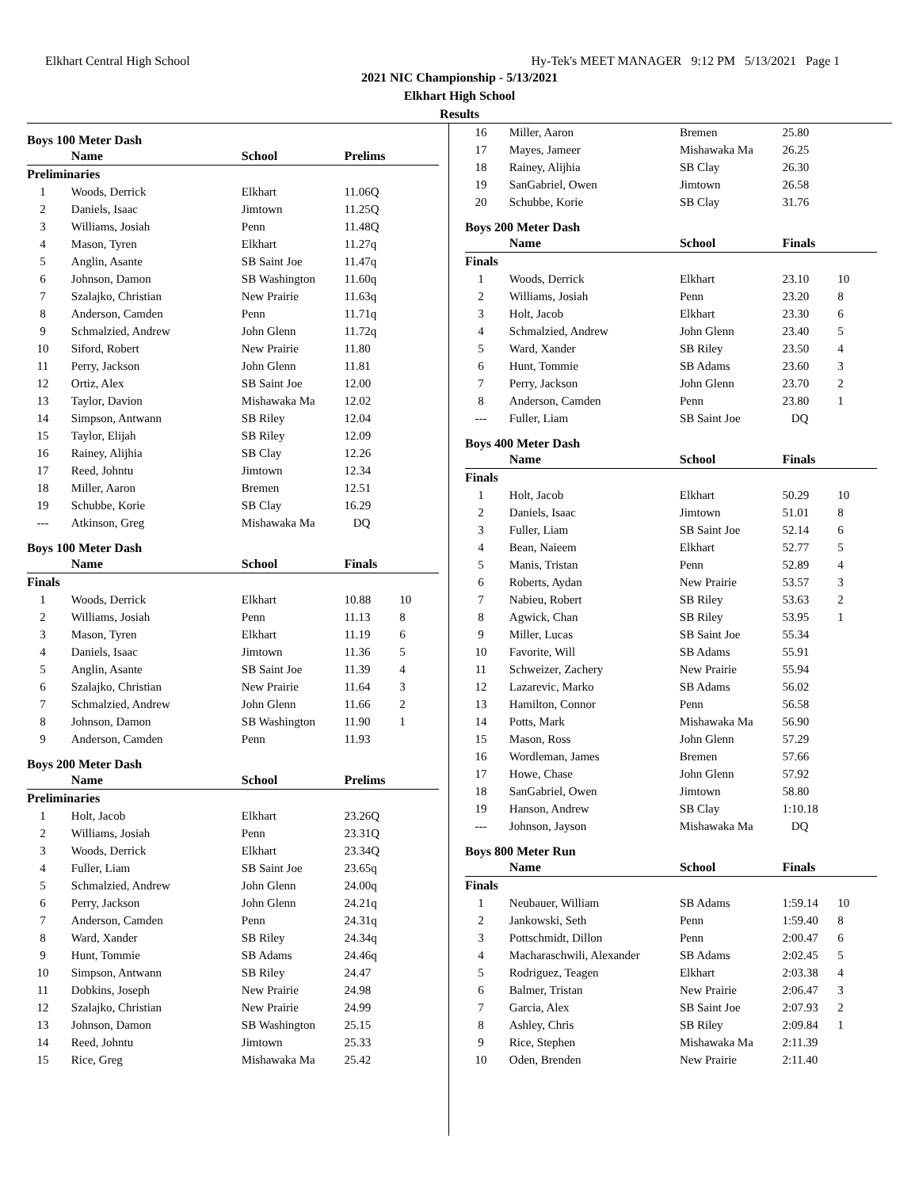Elkhart Central High School Hy-Tek's MEET MANAGER 9:12 PM 5/13/2021 Page 1
2021 NIC Championship - 5/13/2021
Elkhart High School
Results
Boys 100 Meter Dash
| | Name | School | Prelims | |
| --- | --- | --- | --- | --- |
| Preliminaries | | | | |
| 1 | Woods, Derrick | Elkhart | 11.06Q | |
| 2 | Daniels, Isaac | Jimtown | 11.25Q | |
| 3 | Williams, Josiah | Penn | 11.48Q | |
| 4 | Mason, Tyren | Elkhart | 11.27q | |
| 5 | Anglin, Asante | SB Saint Joe | 11.47q | |
| 6 | Johnson, Damon | SB Washington | 11.60q | |
| 7 | Szalajko, Christian | New Prairie | 11.63q | |
| 8 | Anderson, Camden | Penn | 11.71q | |
| 9 | Schmalzied, Andrew | John Glenn | 11.72q | |
| 10 | Siford, Robert | New Prairie | 11.80 | |
| 11 | Perry, Jackson | John Glenn | 11.81 | |
| 12 | Ortiz, Alex | SB Saint Joe | 12.00 | |
| 13 | Taylor, Davion | Mishawaka Ma | 12.02 | |
| 14 | Simpson, Antwann | SB Riley | 12.04 | |
| 15 | Taylor, Elijah | SB Riley | 12.09 | |
| 16 | Rainey, Alijhia | SB Clay | 12.26 | |
| 17 | Reed, Johntu | Jimtown | 12.34 | |
| 18 | Miller, Aaron | Bremen | 12.51 | |
| 19 | Schubbe, Korie | SB Clay | 16.29 | |
| --- | Atkinson, Greg | Mishawaka Ma | DQ | |
Boys 100 Meter Dash
| | Name | School | Finals | |
| --- | --- | --- | --- | --- |
| Finals | | | | |
| 1 | Woods, Derrick | Elkhart | 10.88 | 10 |
| 2 | Williams, Josiah | Penn | 11.13 | 8 |
| 3 | Mason, Tyren | Elkhart | 11.19 | 6 |
| 4 | Daniels, Isaac | Jimtown | 11.36 | 5 |
| 5 | Anglin, Asante | SB Saint Joe | 11.39 | 4 |
| 6 | Szalajko, Christian | New Prairie | 11.64 | 3 |
| 7 | Schmalzied, Andrew | John Glenn | 11.66 | 2 |
| 8 | Johnson, Damon | SB Washington | 11.90 | 1 |
| 9 | Anderson, Camden | Penn | 11.93 | |
Boys 200 Meter Dash
| | Name | School | Prelims | |
| --- | --- | --- | --- | --- |
| Preliminaries | | | | |
| 1 | Holt, Jacob | Elkhart | 23.26Q | |
| 2 | Williams, Josiah | Penn | 23.31Q | |
| 3 | Woods, Derrick | Elkhart | 23.34Q | |
| 4 | Fuller, Liam | SB Saint Joe | 23.65q | |
| 5 | Schmalzied, Andrew | John Glenn | 24.00q | |
| 6 | Perry, Jackson | John Glenn | 24.21q | |
| 7 | Anderson, Camden | Penn | 24.31q | |
| 8 | Ward, Xander | SB Riley | 24.34q | |
| 9 | Hunt, Tommie | SB Adams | 24.46q | |
| 10 | Simpson, Antwann | SB Riley | 24.47 | |
| 11 | Dobkins, Joseph | New Prairie | 24.98 | |
| 12 | Szalajko, Christian | New Prairie | 24.99 | |
| 13 | Johnson, Damon | SB Washington | 25.15 | |
| 14 | Reed, Johntu | Jimtown | 25.33 | |
| 15 | Rice, Greg | Mishawaka Ma | 25.42 | |
| 16 | Miller, Aaron | Bremen | 25.80 | |
| 17 | Mayes, Jameer | Mishawaka Ma | 26.25 | |
| 18 | Rainey, Alijhia | SB Clay | 26.30 | |
| 19 | SanGabriel, Owen | Jimtown | 26.58 | |
| 20 | Schubbe, Korie | SB Clay | 31.76 | |
Boys 200 Meter Dash
| | Name | School | Finals | |
| --- | --- | --- | --- | --- |
| Finals | | | | |
| 1 | Woods, Derrick | Elkhart | 23.10 | 10 |
| 2 | Williams, Josiah | Penn | 23.20 | 8 |
| 3 | Holt, Jacob | Elkhart | 23.30 | 6 |
| 4 | Schmalzied, Andrew | John Glenn | 23.40 | 5 |
| 5 | Ward, Xander | SB Riley | 23.50 | 4 |
| 6 | Hunt, Tommie | SB Adams | 23.60 | 3 |
| 7 | Perry, Jackson | John Glenn | 23.70 | 2 |
| 8 | Anderson, Camden | Penn | 23.80 | 1 |
| --- | Fuller, Liam | SB Saint Joe | DQ | |
Boys 400 Meter Dash
| | Name | School | Finals | |
| --- | --- | --- | --- | --- |
| Finals | | | | |
| 1 | Holt, Jacob | Elkhart | 50.29 | 10 |
| 2 | Daniels, Isaac | Jimtown | 51.01 | 8 |
| 3 | Fuller, Liam | SB Saint Joe | 52.14 | 6 |
| 4 | Bean, Naieem | Elkhart | 52.77 | 5 |
| 5 | Manis, Tristan | Penn | 52.89 | 4 |
| 6 | Roberts, Aydan | New Prairie | 53.57 | 3 |
| 7 | Nabieu, Robert | SB Riley | 53.63 | 2 |
| 8 | Agwick, Chan | SB Riley | 53.95 | 1 |
| 9 | Miller, Lucas | SB Saint Joe | 55.34 | |
| 10 | Favorite, Will | SB Adams | 55.91 | |
| 11 | Schweizer, Zachery | New Prairie | 55.94 | |
| 12 | Lazarevic, Marko | SB Adams | 56.02 | |
| 13 | Hamilton, Connor | Penn | 56.58 | |
| 14 | Potts, Mark | Mishawaka Ma | 56.90 | |
| 15 | Mason, Ross | John Glenn | 57.29 | |
| 16 | Wordleman, James | Bremen | 57.66 | |
| 17 | Howe, Chase | John Glenn | 57.92 | |
| 18 | SanGabriel, Owen | Jimtown | 58.80 | |
| 19 | Hanson, Andrew | SB Clay | 1:10.18 | |
| --- | Johnson, Jayson | Mishawaka Ma | DQ | |
Boys 800 Meter Run
| | Name | School | Finals | |
| --- | --- | --- | --- | --- |
| Finals | | | | |
| 1 | Neubauer, William | SB Adams | 1:59.14 | 10 |
| 2 | Jankowski, Seth | Penn | 1:59.40 | 8 |
| 3 | Pottschmidt, Dillon | Penn | 2:00.47 | 6 |
| 4 | Macharaschwili, Alexander | SB Adams | 2:02.45 | 5 |
| 5 | Rodriguez, Teagen | Elkhart | 2:03.38 | 4 |
| 6 | Balmer, Tristan | New Prairie | 2:06.47 | 3 |
| 7 | Garcia, Alex | SB Saint Joe | 2:07.93 | 2 |
| 8 | Ashley, Chris | SB Riley | 2:09.84 | 1 |
| 9 | Rice, Stephen | Mishawaka Ma | 2:11.39 | |
| 10 | Oden, Brenden | New Prairie | 2:11.40 | |